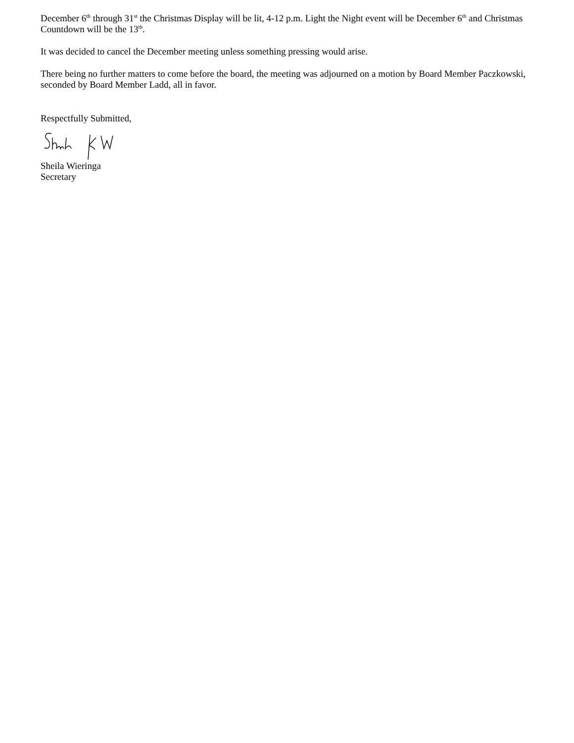December 6<sup>th</sup> through 31<sup>st</sup> the Christmas Display will be lit, 4-12 p.m. Light the Night event will be December 6<sup>th</sup> and Christmas Countdown will be the 13<sup>th</sup>.
It was decided to cancel the December meeting unless something pressing would arise.
There being no further matters to come before the board, the meeting was adjourned on a motion by Board Member Paczkowski, seconded by Board Member Ladd, all in favor.
Respectfully Submitted,
Sheila Wieringa
Secretary